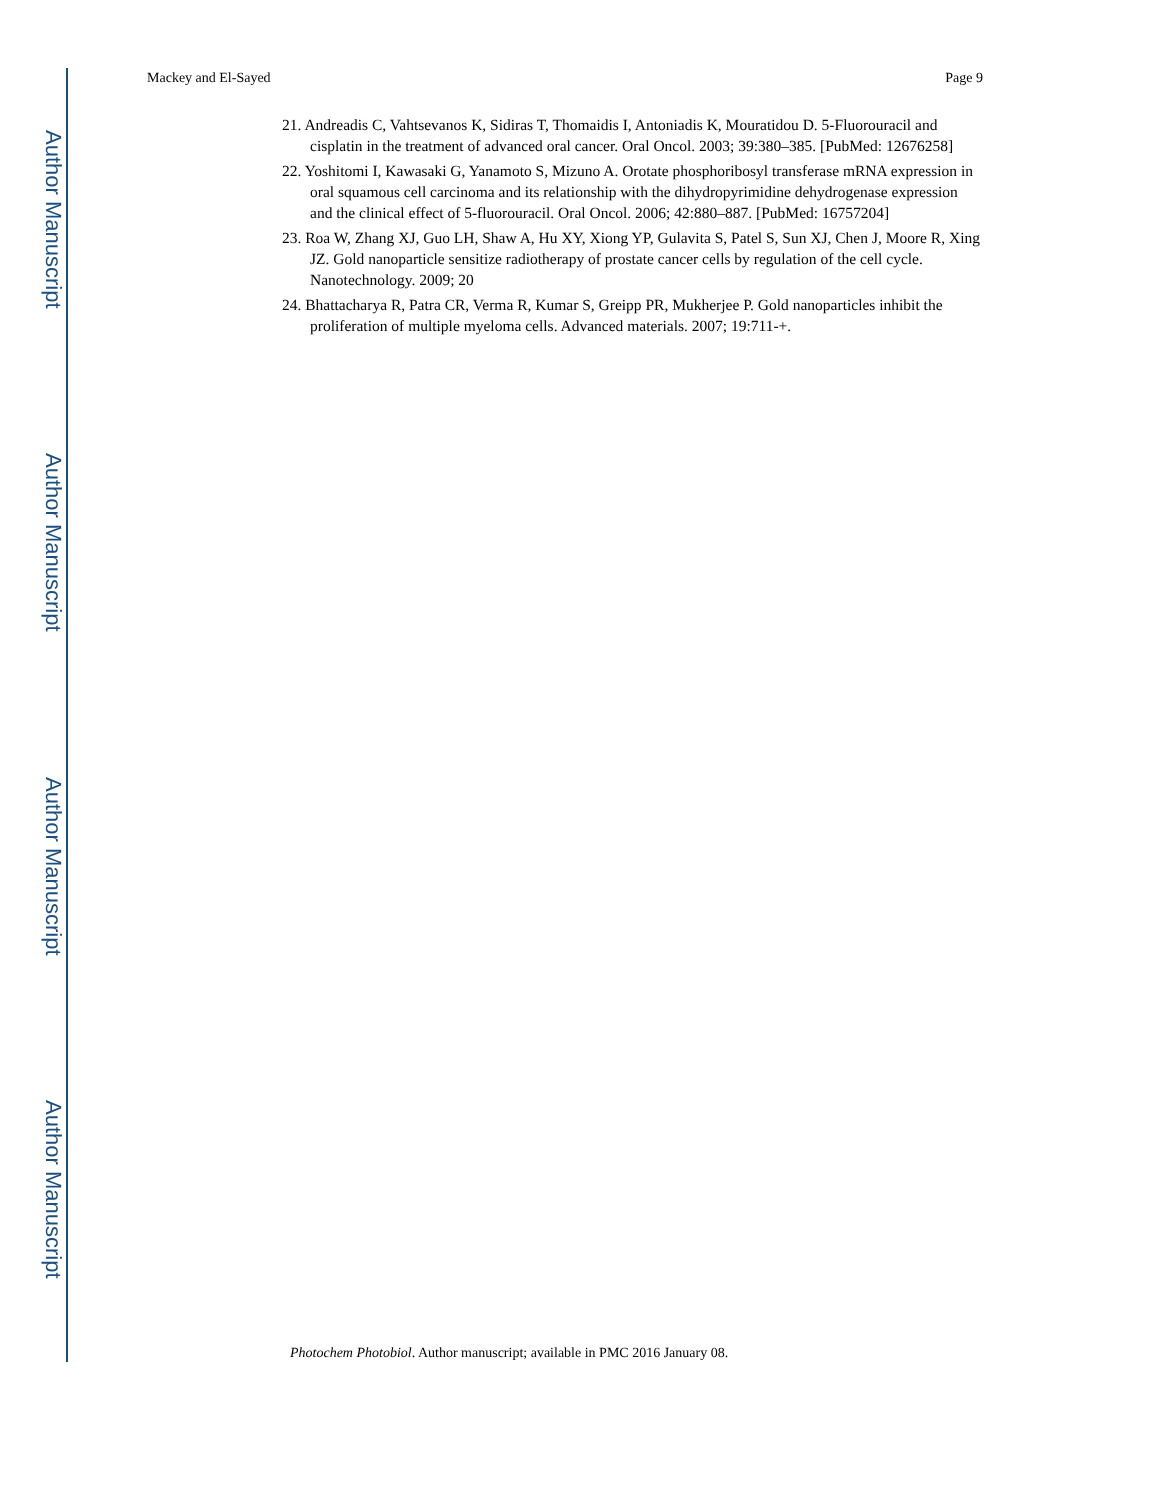Author Manuscript
Author Manuscript
Author Manuscript
Author Manuscript
Mackey and El-Sayed Page 9
21. Andreadis C, Vahtsevanos K, Sidiras T, Thomaidis I, Antoniadis K, Mouratidou D. 5-Fluorouracil and cisplatin in the treatment of advanced oral cancer. Oral Oncol. 2003; 39:380–385. [PubMed: 12676258]
22. Yoshitomi I, Kawasaki G, Yanamoto S, Mizuno A. Orotate phosphoribosyl transferase mRNA expression in oral squamous cell carcinoma and its relationship with the dihydropyrimidine dehydrogenase expression and the clinical effect of 5-fluorouracil. Oral Oncol. 2006; 42:880–887. [PubMed: 16757204]
23. Roa W, Zhang XJ, Guo LH, Shaw A, Hu XY, Xiong YP, Gulavita S, Patel S, Sun XJ, Chen J, Moore R, Xing JZ. Gold nanoparticle sensitize radiotherapy of prostate cancer cells by regulation of the cell cycle. Nanotechnology. 2009; 20
24. Bhattacharya R, Patra CR, Verma R, Kumar S, Greipp PR, Mukherjee P. Gold nanoparticles inhibit the proliferation of multiple myeloma cells. Advanced materials. 2007; 19:711-+.
Photochem Photobiol. Author manuscript; available in PMC 2016 January 08.